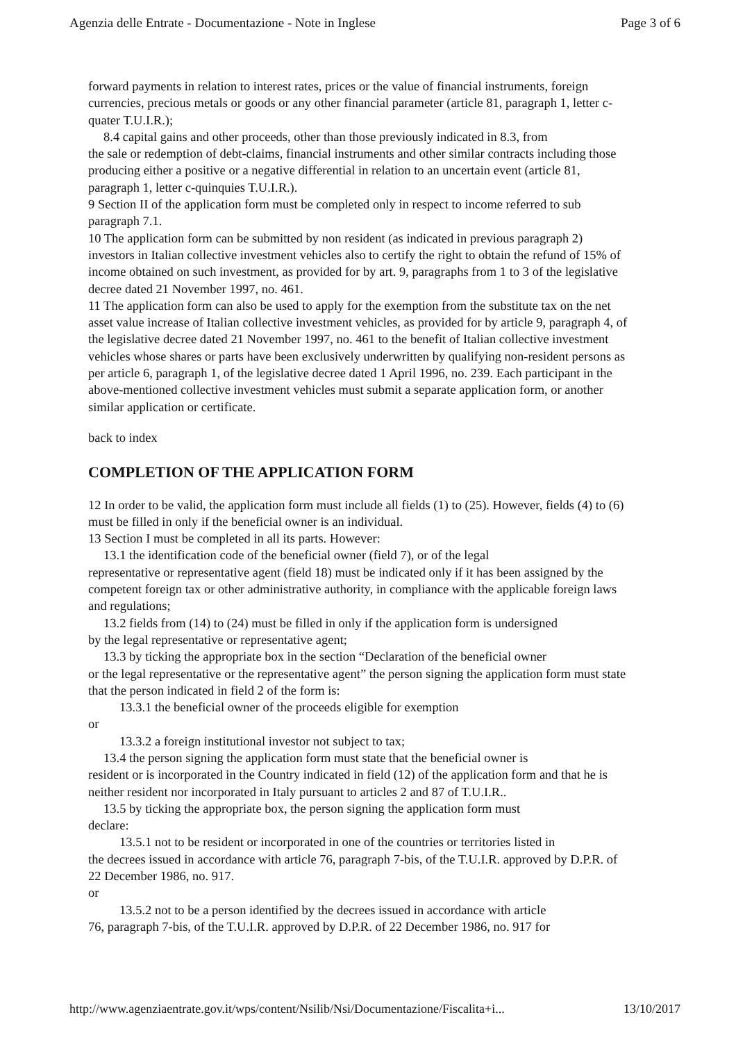Agenzia delle Entrate - Documentazione - Note in Inglese Page 3 of 6
forward payments in relation to interest rates, prices or the value of financial instruments, foreign currencies, precious metals or goods or any other financial parameter (article 81, paragraph 1, letter c-quater T.U.I.R.);
8.4 capital gains and other proceeds, other than those previously indicated in 8.3, from
the sale or redemption of debt-claims, financial instruments and other similar contracts including those producing either a positive or a negative differential in relation to an uncertain event (article 81, paragraph 1, letter c-quinquies T.U.I.R.).
9 Section II of the application form must be completed only in respect to income referred to sub paragraph 7.1.
10 The application form can be submitted by non resident (as indicated in previous paragraph 2) investors in Italian collective investment vehicles also to certify the right to obtain the refund of 15% of income obtained on such investment, as provided for by art. 9, paragraphs from 1 to 3 of the legislative decree dated 21 November 1997, no. 461.
11 The application form can also be used to apply for the exemption from the substitute tax on the net asset value increase of Italian collective investment vehicles, as provided for by article 9, paragraph 4, of the legislative decree dated 21 November 1997, no. 461 to the benefit of Italian collective investment vehicles whose shares or parts have been exclusively underwritten by qualifying non-resident persons as per article 6, paragraph 1, of the legislative decree dated 1 April 1996, no. 239. Each participant in the above-mentioned collective investment vehicles must submit a separate application form, or another similar application or certificate.
back to index
COMPLETION OF THE APPLICATION FORM
12 In order to be valid, the application form must include all fields (1) to (25). However, fields (4) to (6) must be filled in only if the beneficial owner is an individual.
13 Section I must be completed in all its parts. However:
13.1 the identification code of the beneficial owner (field 7), or of the legal
representative or representative agent (field 18) must be indicated only if it has been assigned by the competent foreign tax or other administrative authority, in compliance with the applicable foreign laws and regulations;
13.2 fields from (14) to (24) must be filled in only if the application form is undersigned
by the legal representative or representative agent;
13.3 by ticking the appropriate box in the section “Declaration of the beneficial owner
or the legal representative or the representative agent” the person signing the application form must state that the person indicated in field 2 of the form is:
13.3.1 the beneficial owner of the proceeds eligible for exemption
or
13.3.2 a foreign institutional investor not subject to tax;
13.4 the person signing the application form must state that the beneficial owner is
resident or is incorporated in the Country indicated in field (12) of the application form and that he is neither resident nor incorporated in Italy pursuant to articles 2 and 87 of T.U.I.R..
13.5 by ticking the appropriate box, the person signing the application form must
declare:
13.5.1 not to be resident or incorporated in one of the countries or territories listed in
the decrees issued in accordance with article 76, paragraph 7-bis, of the T.U.I.R. approved by D.P.R. of 22 December 1986, no. 917.
or
13.5.2 not to be a person identified by the decrees issued in accordance with article
76, paragraph 7-bis, of the T.U.I.R. approved by D.P.R. of 22 December 1986, no. 917 for
http://www.agenziaentrate.gov.it/wps/content/Nsilib/Nsi/Documentazione/Fiscalita+i... 13/10/2017